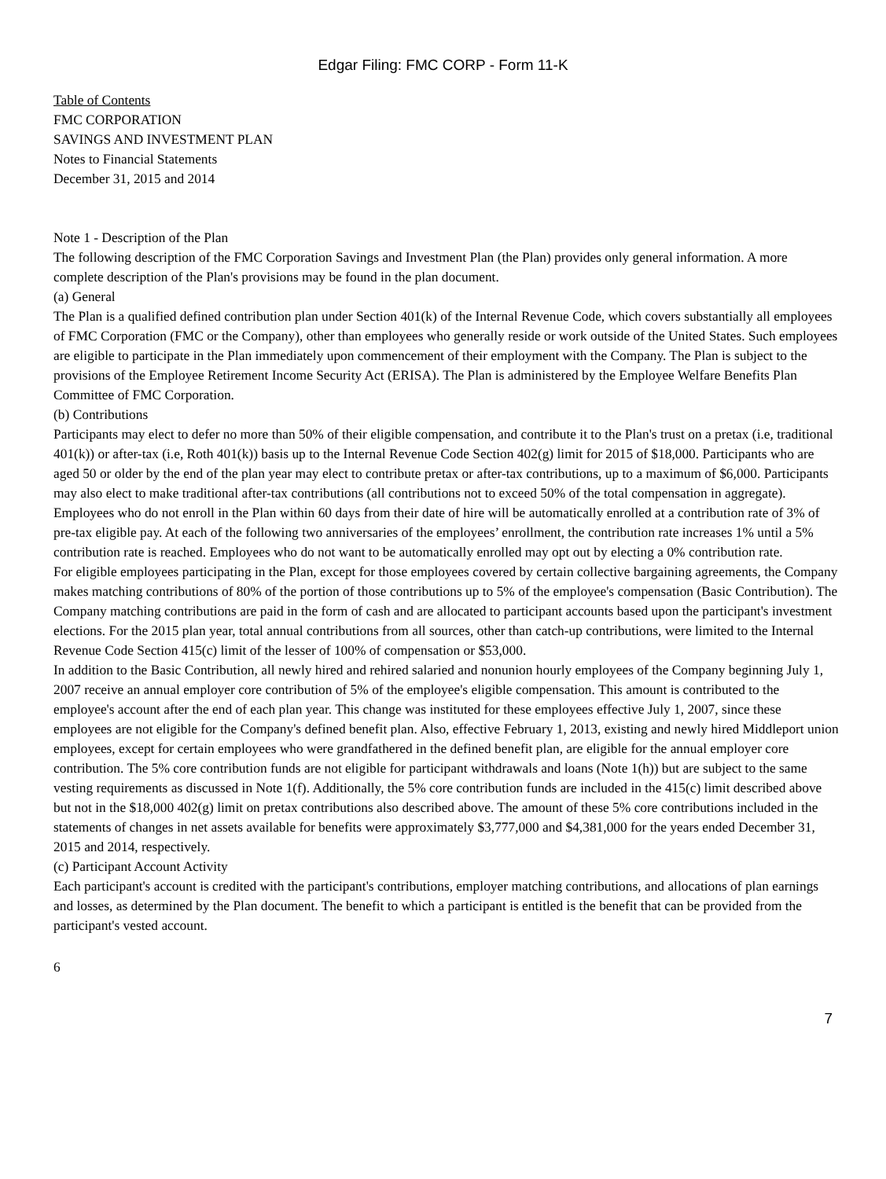Edgar Filing: FMC CORP - Form 11-K
Table of Contents
FMC CORPORATION
SAVINGS AND INVESTMENT PLAN
Notes to Financial Statements
December 31, 2015 and 2014
Note 1 - Description of the Plan
The following description of the FMC Corporation Savings and Investment Plan (the Plan) provides only general information. A more complete description of the Plan's provisions may be found in the plan document.
(a) General
The Plan is a qualified defined contribution plan under Section 401(k) of the Internal Revenue Code, which covers substantially all employees of FMC Corporation (FMC or the Company), other than employees who generally reside or work outside of the United States. Such employees are eligible to participate in the Plan immediately upon commencement of their employment with the Company. The Plan is subject to the provisions of the Employee Retirement Income Security Act (ERISA). The Plan is administered by the Employee Welfare Benefits Plan Committee of FMC Corporation.
(b) Contributions
Participants may elect to defer no more than 50% of their eligible compensation, and contribute it to the Plan's trust on a pretax (i.e, traditional 401(k)) or after-tax (i.e, Roth 401(k)) basis up to the Internal Revenue Code Section 402(g) limit for 2015 of $18,000. Participants who are aged 50 or older by the end of the plan year may elect to contribute pretax or after-tax contributions, up to a maximum of $6,000. Participants may also elect to make traditional after-tax contributions (all contributions not to exceed 50% of the total compensation in aggregate).
Employees who do not enroll in the Plan within 60 days from their date of hire will be automatically enrolled at a contribution rate of 3% of pre-tax eligible pay. At each of the following two anniversaries of the employees’ enrollment, the contribution rate increases 1% until a 5% contribution rate is reached. Employees who do not want to be automatically enrolled may opt out by electing a 0% contribution rate.
For eligible employees participating in the Plan, except for those employees covered by certain collective bargaining agreements, the Company makes matching contributions of 80% of the portion of those contributions up to 5% of the employee's compensation (Basic Contribution). The Company matching contributions are paid in the form of cash and are allocated to participant accounts based upon the participant's investment elections. For the 2015 plan year, total annual contributions from all sources, other than catch-up contributions, were limited to the Internal Revenue Code Section 415(c) limit of the lesser of 100% of compensation or $53,000.
In addition to the Basic Contribution, all newly hired and rehired salaried and nonunion hourly employees of the Company beginning July 1, 2007 receive an annual employer core contribution of 5% of the employee's eligible compensation. This amount is contributed to the employee's account after the end of each plan year. This change was instituted for these employees effective July 1, 2007, since these employees are not eligible for the Company's defined benefit plan. Also, effective February 1, 2013, existing and newly hired Middleport union employees, except for certain employees who were grandfathered in the defined benefit plan, are eligible for the annual employer core contribution. The 5% core contribution funds are not eligible for participant withdrawals and loans (Note 1(h)) but are subject to the same vesting requirements as discussed in Note 1(f). Additionally, the 5% core contribution funds are included in the 415(c) limit described above but not in the $18,000 402(g) limit on pretax contributions also described above. The amount of these 5% core contributions included in the statements of changes in net assets available for benefits were approximately $3,777,000 and $4,381,000 for the years ended December 31, 2015 and 2014, respectively.
(c) Participant Account Activity
Each participant's account is credited with the participant's contributions, employer matching contributions, and allocations of plan earnings and losses, as determined by the Plan document. The benefit to which a participant is entitled is the benefit that can be provided from the participant's vested account.
6
7